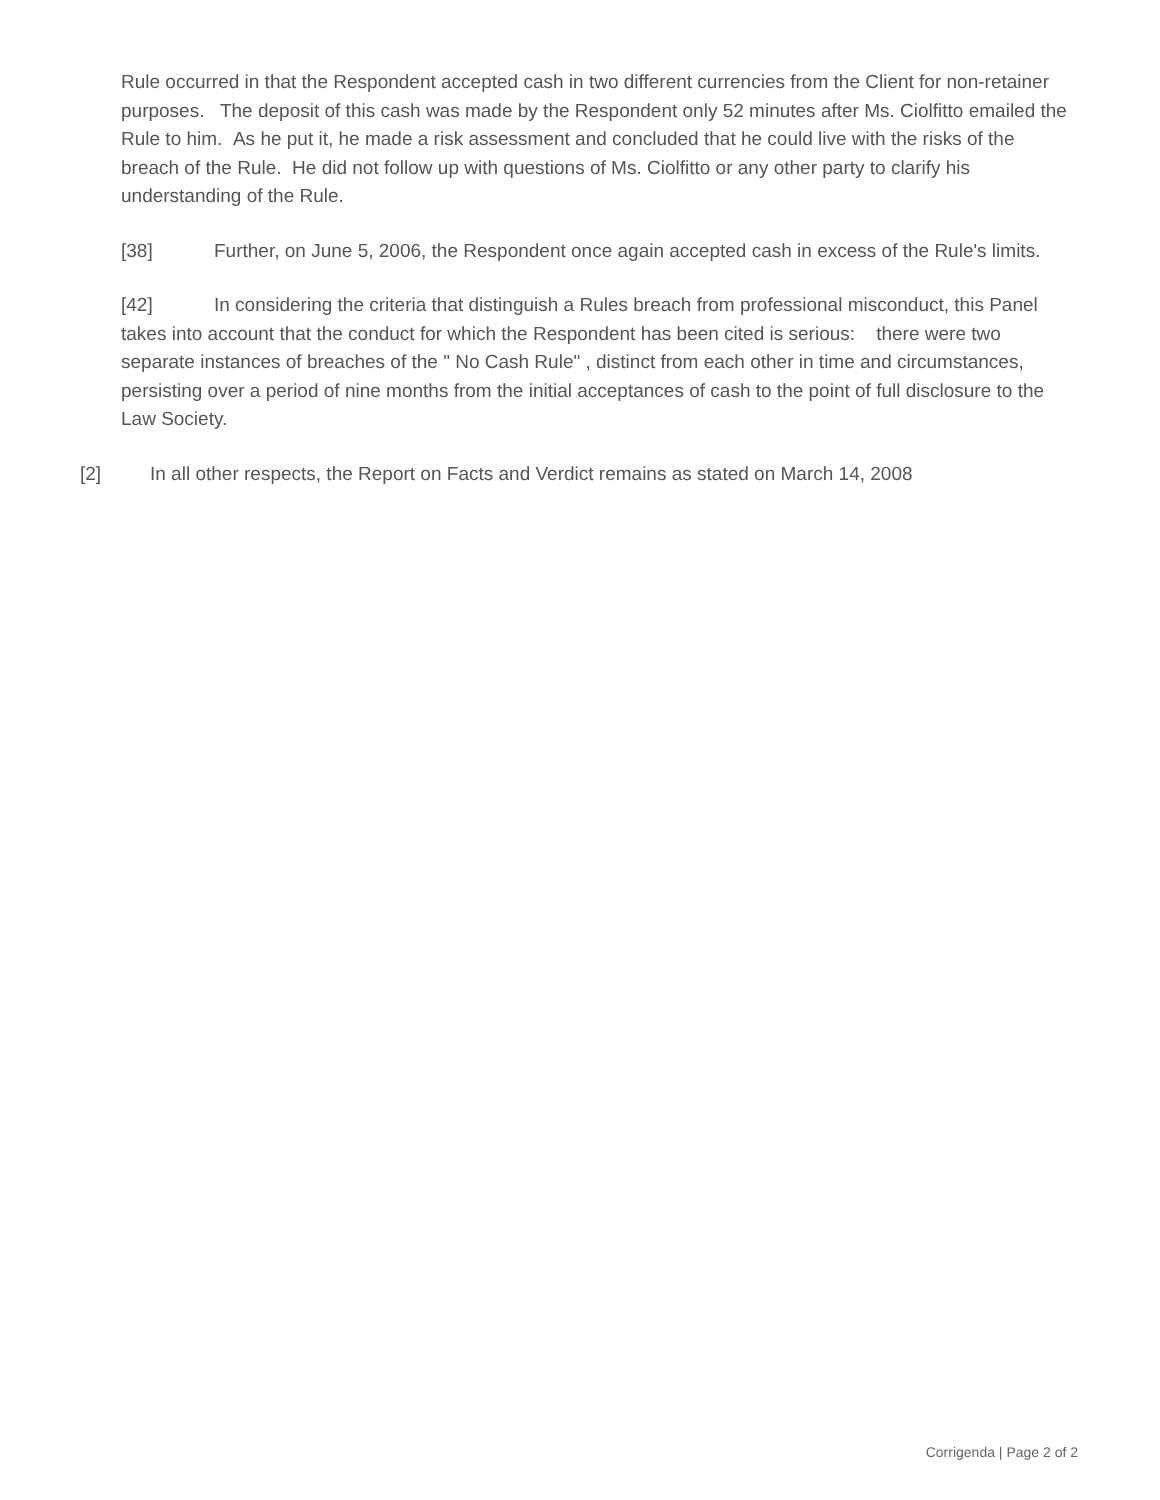Rule occurred in that the Respondent accepted cash in two different currencies from the Client for non-retainer purposes. The deposit of this cash was made by the Respondent only 52 minutes after Ms. Ciolfitto emailed the Rule to him. As he put it, he made a risk assessment and concluded that he could live with the risks of the breach of the Rule. He did not follow up with questions of Ms. Ciolfitto or any other party to clarify his understanding of the Rule.
[38] Further, on June 5, 2006, the Respondent once again accepted cash in excess of the Rule's limits.
[42] In considering the criteria that distinguish a Rules breach from professional misconduct, this Panel takes into account that the conduct for which the Respondent has been cited is serious: there were two separate instances of breaches of the " No Cash Rule" , distinct from each other in time and circumstances, persisting over a period of nine months from the initial acceptances of cash to the point of full disclosure to the Law Society.
[2] In all other respects, the Report on Facts and Verdict remains as stated on March 14, 2008
Corrigenda | Page 2 of 2